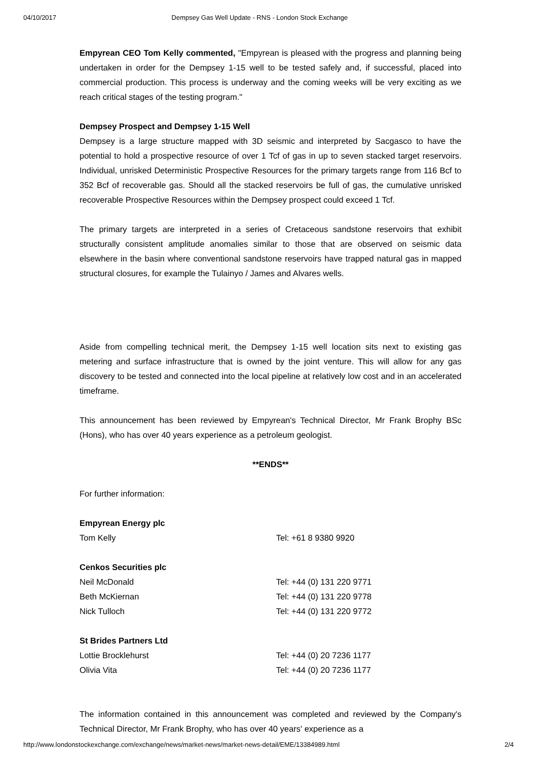04/10/2017 Dempsey Gas Well Update - RNS - London Stock Exchange
Empyrean CEO Tom Kelly commented, "Empyrean is pleased with the progress and planning being undertaken in order for the Dempsey 1-15 well to be tested safely and, if successful, placed into commercial production. This process is underway and the coming weeks will be very exciting as we reach critical stages of the testing program."
Dempsey Prospect and Dempsey 1-15 Well
Dempsey is a large structure mapped with 3D seismic and interpreted by Sacgasco to have the potential to hold a prospective resource of over 1 Tcf of gas in up to seven stacked target reservoirs. Individual, unrisked Deterministic Prospective Resources for the primary targets range from 116 Bcf to 352 Bcf of recoverable gas. Should all the stacked reservoirs be full of gas, the cumulative unrisked recoverable Prospective Resources within the Dempsey prospect could exceed 1 Tcf.
The primary targets are interpreted in a series of Cretaceous sandstone reservoirs that exhibit structurally consistent amplitude anomalies similar to those that are observed on seismic data elsewhere in the basin where conventional sandstone reservoirs have trapped natural gas in mapped structural closures, for example the Tulainyo / James and Alvares wells.
Aside from compelling technical merit, the Dempsey 1-15 well location sits next to existing gas metering and surface infrastructure that is owned by the joint venture. This will allow for any gas discovery to be tested and connected into the local pipeline at relatively low cost and in an accelerated timeframe.
This announcement has been reviewed by Empyrean's Technical Director, Mr Frank Brophy BSc (Hons), who has over 40 years experience as a petroleum geologist.
**ENDS**
For further information:
| Empyrean Energy plc | |
| Tom Kelly | Tel: +61 8 9380 9920 |
| Cenkos Securities plc | |
| Neil McDonald | Tel: +44 (0) 131 220 9771 |
| Beth McKiernan | Tel: +44 (0) 131 220 9778 |
| Nick Tulloch | Tel: +44 (0) 131 220 9772 |
| St Brides Partners Ltd | |
| Lottie Brocklehurst | Tel: +44 (0) 20 7236 1177 |
| Olivia Vita | Tel: +44 (0) 20 7236 1177 |
The information contained in this announcement was completed and reviewed by the Company's Technical Director, Mr Frank Brophy, who has over 40 years' experience as a
http://www.londonstockexchange.com/exchange/news/market-news/market-news-detail/EME/13384989.html 2/4